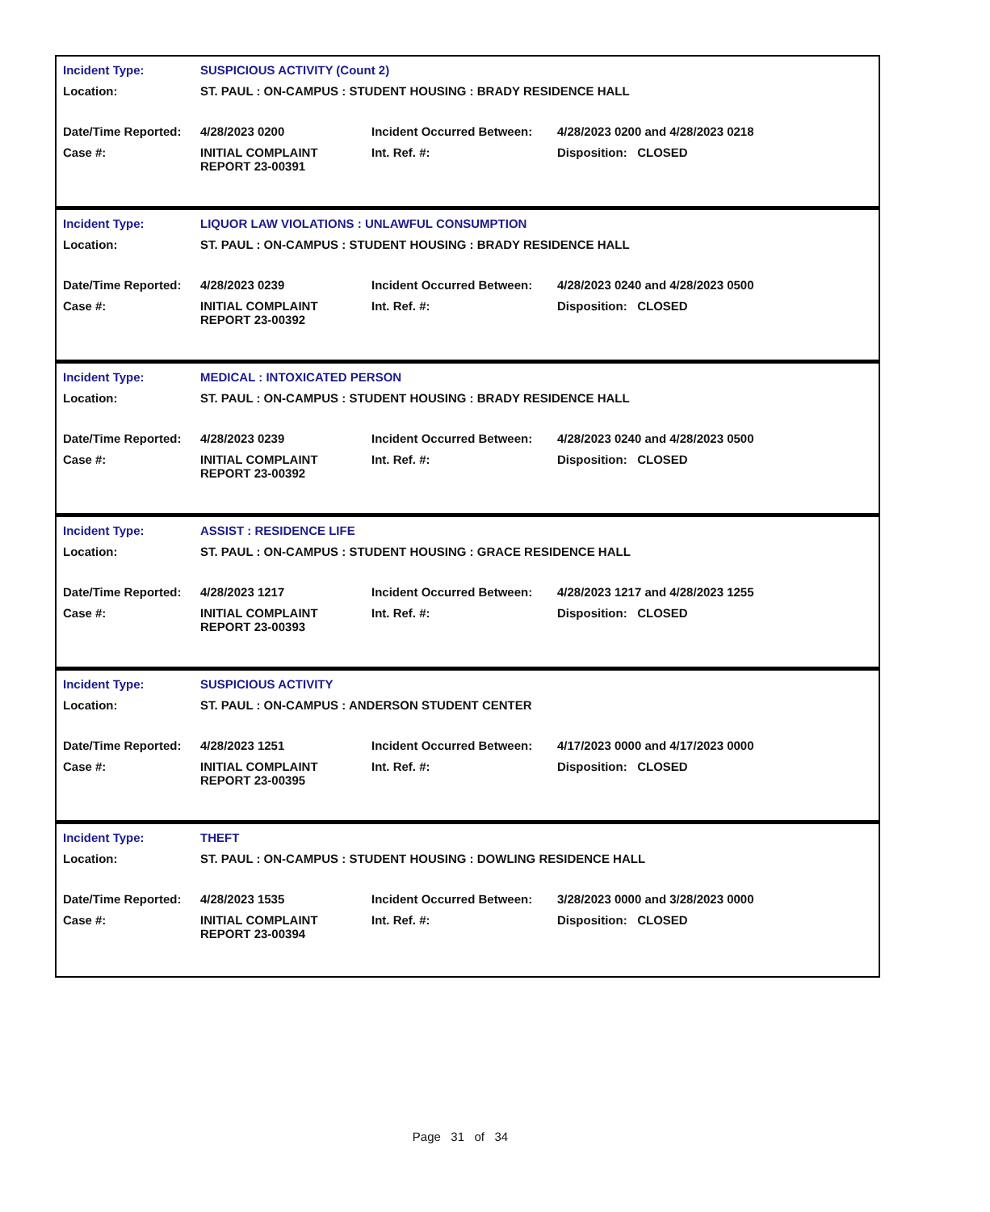| Incident Type: | SUSPICIOUS ACTIVITY (Count 2) | | |
| Location: | ST. PAUL : ON-CAMPUS : STUDENT HOUSING : BRADY RESIDENCE HALL | | |
| Date/Time Reported: | 4/28/2023 0200 | Incident Occurred Between: | 4/28/2023 0200 and 4/28/2023 0218 |
| Case #: | INITIAL COMPLAINT REPORT 23-00391 | Int. Ref. #: | Disposition: CLOSED |
| Incident Type: | LIQUOR LAW VIOLATIONS : UNLAWFUL CONSUMPTION | | |
| Location: | ST. PAUL : ON-CAMPUS : STUDENT HOUSING : BRADY RESIDENCE HALL | | |
| Date/Time Reported: | 4/28/2023 0239 | Incident Occurred Between: | 4/28/2023 0240 and 4/28/2023 0500 |
| Case #: | INITIAL COMPLAINT REPORT 23-00392 | Int. Ref. #: | Disposition: CLOSED |
| Incident Type: | MEDICAL : INTOXICATED PERSON | | |
| Location: | ST. PAUL : ON-CAMPUS : STUDENT HOUSING : BRADY RESIDENCE HALL | | |
| Date/Time Reported: | 4/28/2023 0239 | Incident Occurred Between: | 4/28/2023 0240 and 4/28/2023 0500 |
| Case #: | INITIAL COMPLAINT REPORT 23-00392 | Int. Ref. #: | Disposition: CLOSED |
| Incident Type: | ASSIST : RESIDENCE LIFE | | |
| Location: | ST. PAUL : ON-CAMPUS : STUDENT HOUSING : GRACE RESIDENCE HALL | | |
| Date/Time Reported: | 4/28/2023 1217 | Incident Occurred Between: | 4/28/2023 1217 and 4/28/2023 1255 |
| Case #: | INITIAL COMPLAINT REPORT 23-00393 | Int. Ref. #: | Disposition: CLOSED |
| Incident Type: | SUSPICIOUS ACTIVITY | | |
| Location: | ST. PAUL : ON-CAMPUS : ANDERSON STUDENT CENTER | | |
| Date/Time Reported: | 4/28/2023 1251 | Incident Occurred Between: | 4/17/2023 0000 and 4/17/2023 0000 |
| Case #: | INITIAL COMPLAINT REPORT 23-00395 | Int. Ref. #: | Disposition: CLOSED |
| Incident Type: | THEFT | | |
| Location: | ST. PAUL : ON-CAMPUS : STUDENT HOUSING : DOWLING RESIDENCE HALL | | |
| Date/Time Reported: | 4/28/2023 1535 | Incident Occurred Between: | 3/28/2023 0000 and 3/28/2023 0000 |
| Case #: | INITIAL COMPLAINT REPORT 23-00394 | Int. Ref. #: | Disposition: CLOSED |
Page 31 of 34